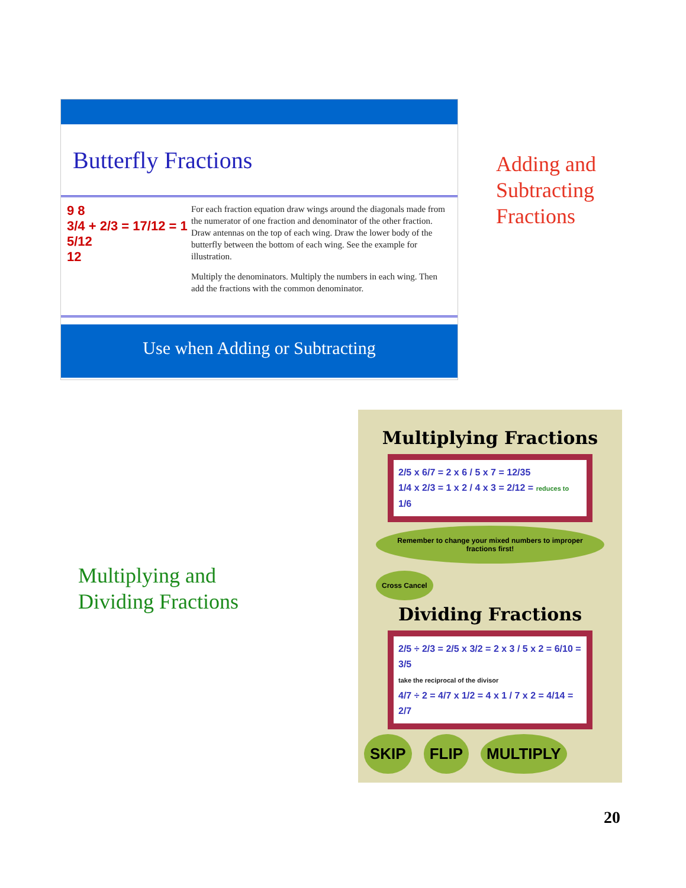Butterfly Fractions
9 8
3/4 + 2/3 = 17/12 = 1 5/12
12
For each fraction equation draw wings around the diagonals made from the numerator of one fraction and denominator of the other fraction. Draw antennas on the top of each wing. Draw the lower body of the butterfly between the bottom of each wing. See the example for illustration.
Multiply the denominators. Multiply the numbers in each wing. Then add the fractions with the common denominator.
Use when Adding or Subtracting
Adding and
Subtracting
Fractions
Multiplying and
Dividing Fractions
Multiplying Fractions
2/5 x 6/7 = 2 x 6 / 5 x 7 = 12/35
1/4 x 2/3 = 1 x 2 / 4 x 3 = 2/12 = reduces to 1/6
Remember to change your mixed numbers to improper fractions first! Cross Cancel
Dividing Fractions
2/5 ÷ 2/3 = 2/5 x 3/2 = 2 x 3 / 5 x 2 = 6/10 = 3/5
take the reciprocal of the divisor
4/7 ÷ 2 = 4/7 x 1/2 = 4 x 1 / 7 x 2 = 4/14 = 2/7
SKIP FLIP MULTIPLY
20